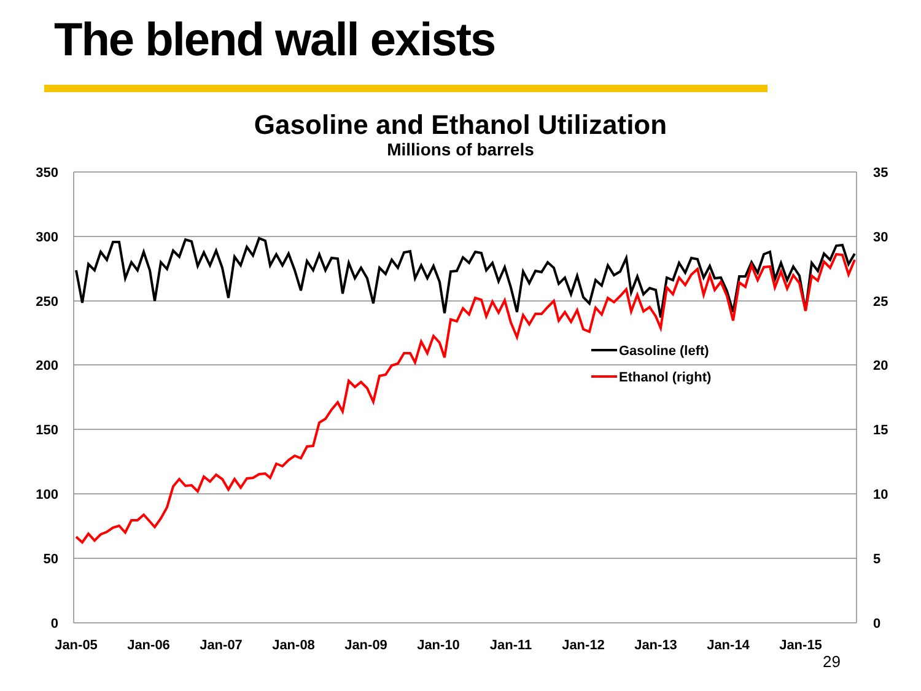The blend wall exists
Gasoline and Ethanol Utilization
Millions of barrels
350
300
250
200
150
100
50
0
35
30
25
20
15
10
5
0
Jan-05
Jan-06
Jan-07
Jan-08
Jan-09
Jan-10
Jan-11
Jan-12
Jan-13
Jan-14
Jan-15
Gasoline (left)
Ethanol (right)
29